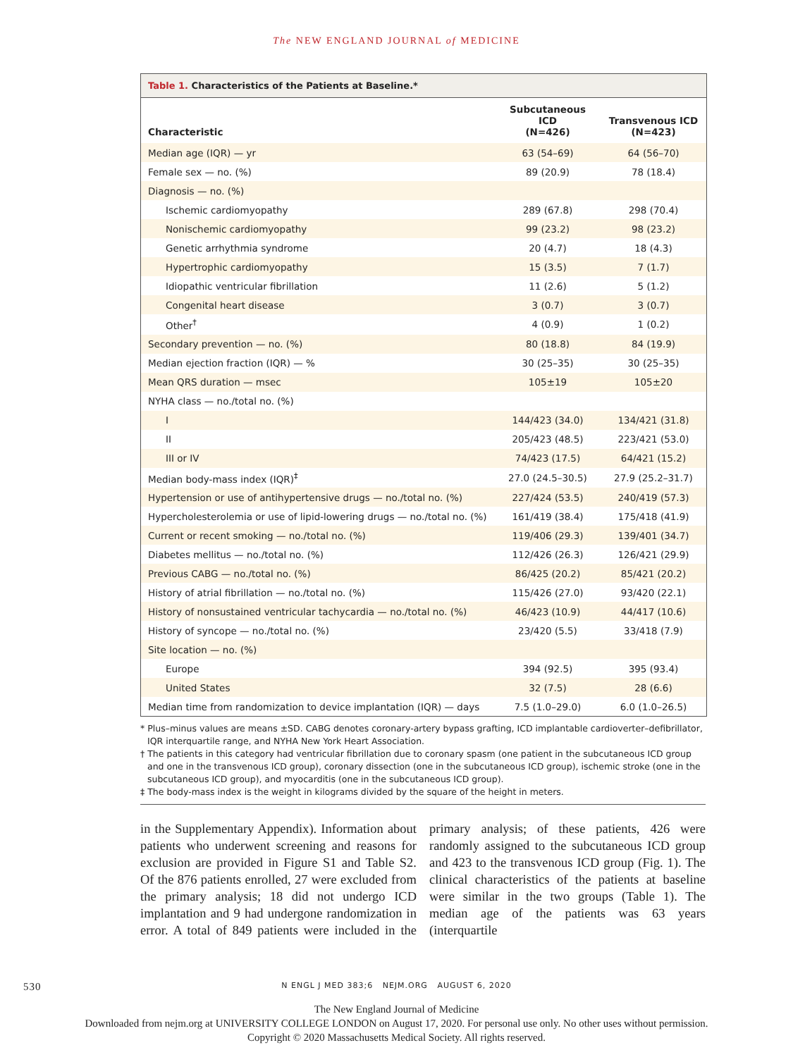The NEW ENGLAND JOURNAL of MEDICINE
Table 1. Characteristics of the Patients at Baseline.*
| Characteristic | Subcutaneous ICD (N=426) | Transvenous ICD (N=423) |
| --- | --- | --- |
| Median age (IQR) — yr | 63 (54–69) | 64 (56–70) |
| Female sex — no. (%) | 89 (20.9) | 78 (18.4) |
| Diagnosis — no. (%) | | |
| Ischemic cardiomyopathy | 289 (67.8) | 298 (70.4) |
| Nonischemic cardiomyopathy | 99 (23.2) | 98 (23.2) |
| Genetic arrhythmia syndrome | 20 (4.7) | 18 (4.3) |
| Hypertrophic cardiomyopathy | 15 (3.5) | 7 (1.7) |
| Idiopathic ventricular fibrillation | 11 (2.6) | 5 (1.2) |
| Congenital heart disease | 3 (0.7) | 3 (0.7) |
| Other<sup>†</sup> | 4 (0.9) | 1 (0.2) |
| Secondary prevention — no. (%) | 80 (18.8) | 84 (19.9) |
| Median ejection fraction (IQR) — % | 30 (25–35) | 30 (25–35) |
| Mean QRS duration — msec | 105±19 | 105±20 |
| NYHA class — no./total no. (%) | | |
| I | 144/423 (34.0) | 134/421 (31.8) |
| II | 205/423 (48.5) | 223/421 (53.0) |
| III or IV | 74/423 (17.5) | 64/421 (15.2) |
| Median body-mass index (IQR)<sup>‡</sup> | 27.0 (24.5–30.5) | 27.9 (25.2–31.7) |
| Hypertension or use of antihypertensive drugs — no./total no. (%) | 227/424 (53.5) | 240/419 (57.3) |
| Hypercholesterolemia or use of lipid-lowering drugs — no./total no. (%) | 161/419 (38.4) | 175/418 (41.9) |
| Current or recent smoking — no./total no. (%) | 119/406 (29.3) | 139/401 (34.7) |
| Diabetes mellitus — no./total no. (%) | 112/426 (26.3) | 126/421 (29.9) |
| Previous CABG — no./total no. (%) | 86/425 (20.2) | 85/421 (20.2) |
| History of atrial fibrillation — no./total no. (%) | 115/426 (27.0) | 93/420 (22.1) |
| History of nonsustained ventricular tachycardia — no./total no. (%) | 46/423 (10.9) | 44/417 (10.6) |
| History of syncope — no./total no. (%) | 23/420 (5.5) | 33/418 (7.9) |
| Site location — no. (%) | | |
| Europe | 394 (92.5) | 395 (93.4) |
| United States | 32 (7.5) | 28 (6.6) |
| Median time from randomization to device implantation (IQR) — days | 7.5 (1.0–29.0) | 6.0 (1.0–26.5) |
* Plus–minus values are means ±SD. CABG denotes coronary-artery bypass grafting, ICD implantable cardioverter–defibrillator, IQR interquartile range, and NYHA New York Heart Association.
† The patients in this category had ventricular fibrillation due to coronary spasm (one patient in the subcutaneous ICD group and one in the transvenous ICD group), coronary dissection (one in the subcutaneous ICD group), ischemic stroke (one in the subcutaneous ICD group), and myocarditis (one in the subcutaneous ICD group).
‡ The body-mass index is the weight in kilograms divided by the square of the height in meters.
in the Supplementary Appendix). Information about patients who underwent screening and reasons for exclusion are provided in Figure S1 and Table S2. Of the 876 patients enrolled, 27 were excluded from the primary analysis; 18 did not undergo ICD implantation and 9 had undergone randomization in error. A total of 849 patients were included in the primary analysis; of these patients, 426 were randomly assigned to the subcutaneous ICD group and 423 to the transvenous ICD group (Fig. 1). The clinical characteristics of the patients at baseline were similar in the two groups (Table 1). The median age of the patients was 63 years (interquartile
530
N ENGL J MED 383;6 NEJM.ORG AUGUST 6, 2020
The New England Journal of Medicine
Downloaded from nejm.org at UNIVERSITY COLLEGE LONDON on August 17, 2020. For personal use only. No other uses without permission.
Copyright © 2020 Massachusetts Medical Society. All rights reserved.